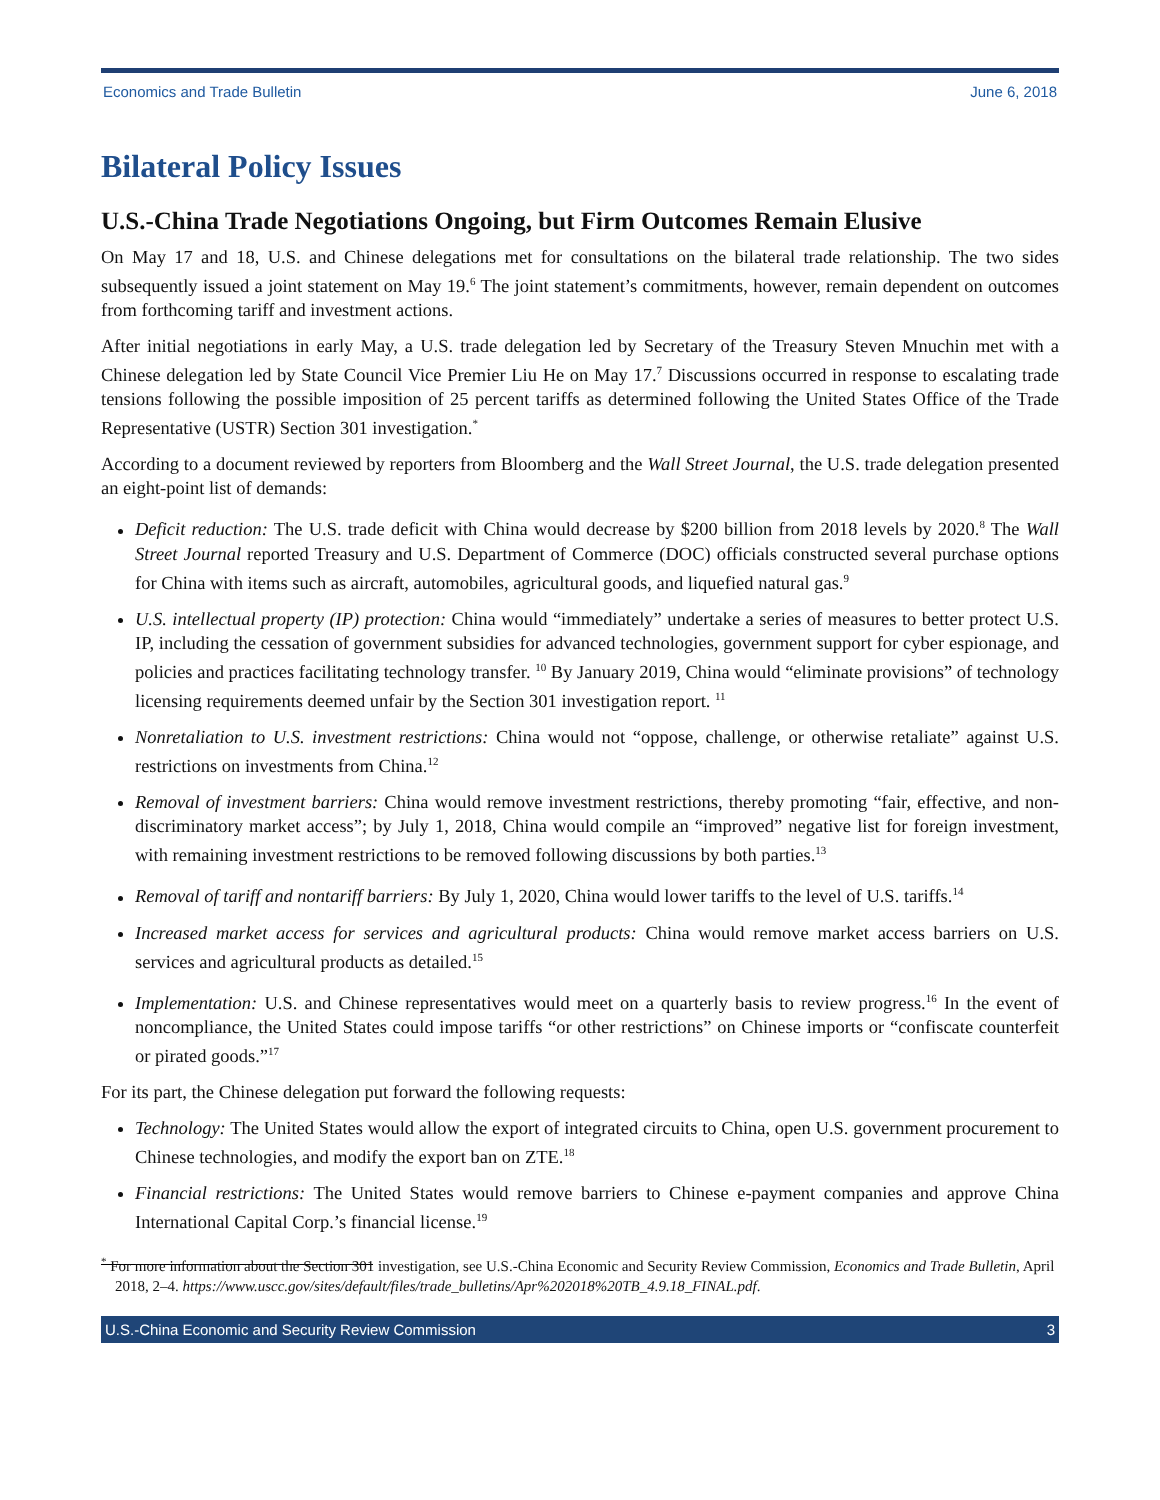Economics and Trade Bulletin June 6, 2018
Bilateral Policy Issues
U.S.-China Trade Negotiations Ongoing, but Firm Outcomes Remain Elusive
On May 17 and 18, U.S. and Chinese delegations met for consultations on the bilateral trade relationship. The two sides subsequently issued a joint statement on May 19.<sup>6</sup> The joint statement’s commitments, however, remain dependent on outcomes from forthcoming tariff and investment actions.
After initial negotiations in early May, a U.S. trade delegation led by Secretary of the Treasury Steven Mnuchin met with a Chinese delegation led by State Council Vice Premier Liu He on May 17.<sup>7</sup> Discussions occurred in response to escalating trade tensions following the possible imposition of 25 percent tariffs as determined following the United States Office of the Trade Representative (USTR) Section 301 investigation.<sup>*</sup>
According to a document reviewed by reporters from Bloomberg and the Wall Street Journal, the U.S. trade delegation presented an eight-point list of demands:
Deficit reduction: The U.S. trade deficit with China would decrease by $200 billion from 2018 levels by 2020.<sup>8</sup> The Wall Street Journal reported Treasury and U.S. Department of Commerce (DOC) officials constructed several purchase options for China with items such as aircraft, automobiles, agricultural goods, and liquefied natural gas.<sup>9</sup>
U.S. intellectual property (IP) protection: China would “immediately” undertake a series of measures to better protect U.S. IP, including the cessation of government subsidies for advanced technologies, government support for cyber espionage, and policies and practices facilitating technology transfer. <sup>10</sup> By January 2019, China would “eliminate provisions” of technology licensing requirements deemed unfair by the Section 301 investigation report. <sup>11</sup>
Nonretaliation to U.S. investment restrictions: China would not “oppose, challenge, or otherwise retaliate” against U.S. restrictions on investments from China.<sup>12</sup>
Removal of investment barriers: China would remove investment restrictions, thereby promoting “fair, effective, and non-discriminatory market access”; by July 1, 2018, China would compile an “improved” negative list for foreign investment, with remaining investment restrictions to be removed following discussions by both parties.<sup>13</sup>
Removal of tariff and nontariff barriers: By July 1, 2020, China would lower tariffs to the level of U.S. tariffs.<sup>14</sup>
Increased market access for services and agricultural products: China would remove market access barriers on U.S. services and agricultural products as detailed.<sup>15</sup>
Implementation: U.S. and Chinese representatives would meet on a quarterly basis to review progress.<sup>16</sup> In the event of noncompliance, the United States could impose tariffs “or other restrictions” on Chinese imports or “confiscate counterfeit or pirated goods.”<sup>17</sup>
For its part, the Chinese delegation put forward the following requests:
Technology: The United States would allow the export of integrated circuits to China, open U.S. government procurement to Chinese technologies, and modify the export ban on ZTE.<sup>18</sup>
Financial restrictions: The United States would remove barriers to Chinese e-payment companies and approve China International Capital Corp.’s financial license.<sup>19</sup>
<sup>*</sup> For more information about the Section 301 investigation, see U.S.-China Economic and Security Review Commission, Economics and Trade Bulletin, April 2018, 2–4. https://www.uscc.gov/sites/default/files/trade_bulletins/Apr%202018%20TB_4.9.18_FINAL.pdf.
U.S.-China Economic and Security Review Commission 3